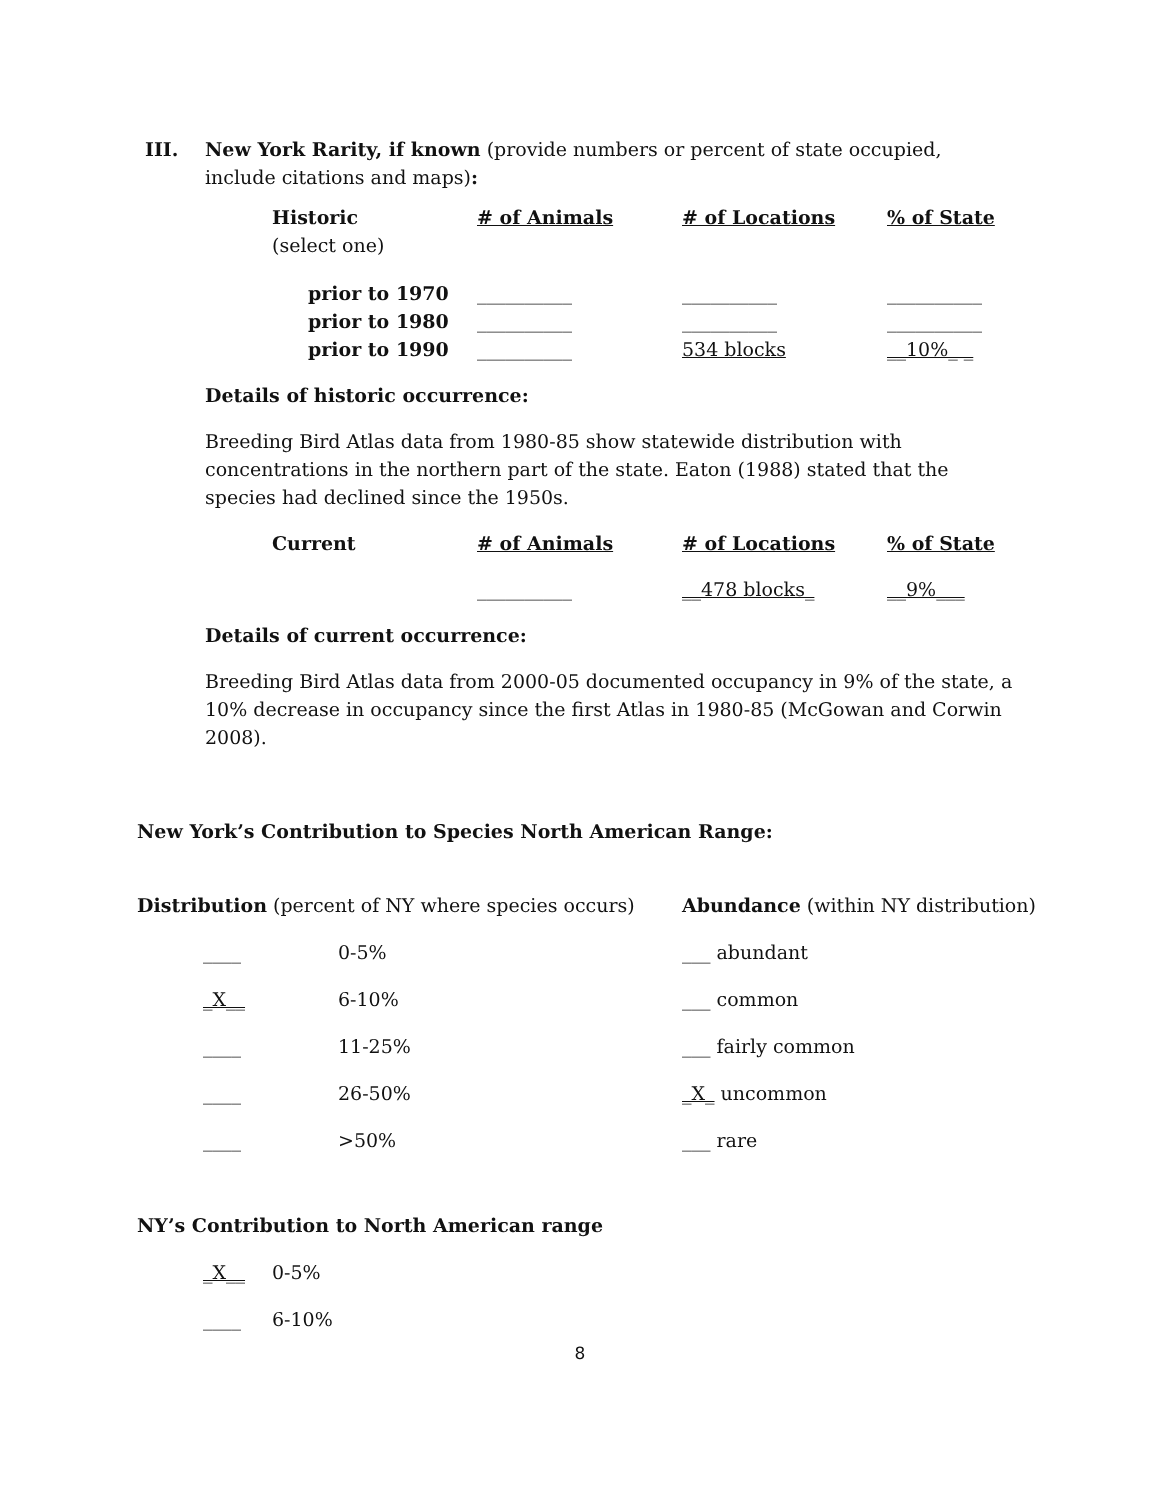III. New York Rarity, if known (provide numbers or percent of state occupied, include citations and maps):
| Historic (select one) | # of Animals | # of Locations | % of State |
| prior to 1970 | __________ | __________ | __________ |
| prior to 1980 | __________ | __________ | __________ |
| prior to 1990 | __________ | 534 blocks | __10%_ _ |
Details of historic occurrence:
Breeding Bird Atlas data from 1980-85 show statewide distribution with concentrations in the northern part of the state. Eaton (1988) stated that the species had declined since the 1950s.
| Current | # of Animals | # of Locations | % of State |
| | __________ | __478 blocks_ | __9%___ |
Details of current occurrence:
Breeding Bird Atlas data from 2000-05 documented occupancy in 9% of the state, a 10% decrease in occupancy since the first Atlas in 1980-85 (McGowan and Corwin 2008).
New York’s Contribution to Species North American Range:
| Distribution (percent of NY where species occurs) | | Abundance (within NY distribution) |
| ____ | 0-5% | ___ abundant |
| _X__ | 6-10% | ___ common |
| ____ | 11-25% | ___ fairly common |
| ____ | 26-50% | _X_ uncommon |
| ____ | >50% | ___ rare |
NY’s Contribution to North American range
| _X__ | 0-5% |
| ____ | 6-10% |
8